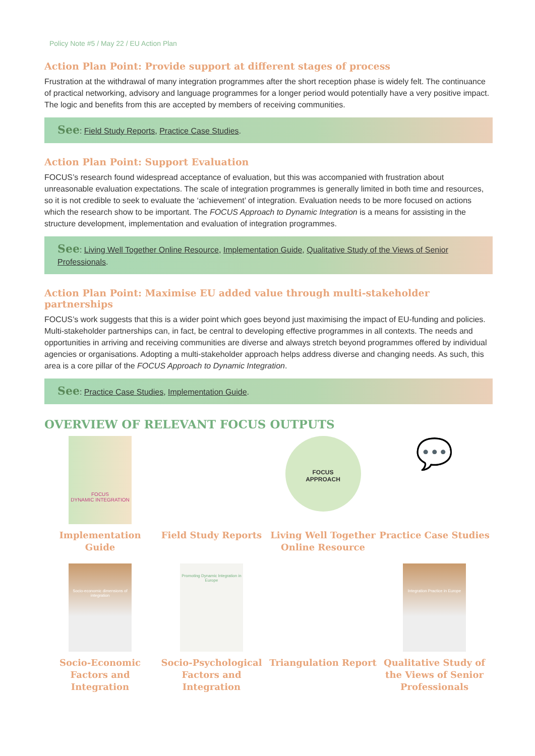Policy Note #5 / May 22 / EU Action Plan
Action Plan Point: Provide support at different stages of process
Frustration at the withdrawal of many integration programmes after the short reception phase is widely felt. The continuance of practical networking, advisory and language programmes for a longer period would potentially have a very positive impact. The logic and benefits from this are accepted by members of receiving communities.
See: Field Study Reports, Practice Case Studies.
Action Plan Point: Support Evaluation
FOCUS’s research found widespread acceptance of evaluation, but this was accompanied with frustration about unreasonable evaluation expectations. The scale of integration programmes is generally limited in both time and resources, so it is not credible to seek to evaluate the ‘achievement’ of integration. Evaluation needs to be more focused on actions which the research show to be important. The FOCUS Approach to Dynamic Integration is a means for assisting in the structure development, implementation and evaluation of integration programmes.
See: Living Well Together Online Resource, Implementation Guide, Qualitative Study of the Views of Senior Professionals.
Action Plan Point: Maximise EU added value through multi-stakeholder partnerships
FOCUS’s work suggests that this is a wider point which goes beyond just maximising the impact of EU-funding and policies. Multi-stakeholder partnerships can, in fact, be central to developing effective programmes in all contexts. The needs and opportunities in arriving and receiving communities are diverse and always stretch beyond programmes offered by individual agencies or organisations. Adopting a multi-stakeholder approach helps address diverse and changing needs. As such, this area is a core pillar of the FOCUS Approach to Dynamic Integration.
See: Practice Case Studies, Implementation Guide.
OVERVIEW OF RELEVANT FOCUS OUTPUTS
FOCUS
DYNAMIC INTEGRATION
Implementation Guide
Field Study Reports
FOCUS
APPROACH
Living Well Together Online Resource
💬
Practice Case Studies
Socio-economic dimensions of integration
Socio-Economic Factors and Integration
Promoting Dynamic Integration in Europe
Socio-Psychological Factors and Integration
Triangulation Report
Integration Practice in Europe
Qualitative Study of the Views of Senior Professionals